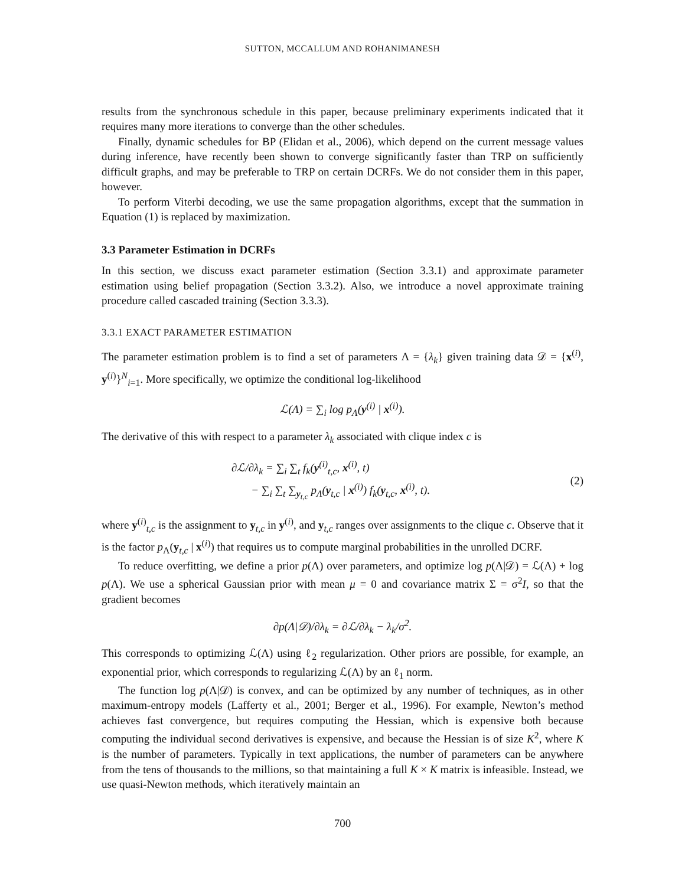SUTTON, MCCALLUM AND ROHANIMANESH
results from the synchronous schedule in this paper, because preliminary experiments indicated that it requires many more iterations to converge than the other schedules.
Finally, dynamic schedules for BP (Elidan et al., 2006), which depend on the current message values during inference, have recently been shown to converge significantly faster than TRP on sufficiently difficult graphs, and may be preferable to TRP on certain DCRFs. We do not consider them in this paper, however.
To perform Viterbi decoding, we use the same propagation algorithms, except that the summation in Equation (1) is replaced by maximization.
3.3 Parameter Estimation in DCRFs
In this section, we discuss exact parameter estimation (Section 3.3.1) and approximate parameter estimation using belief propagation (Section 3.3.2). Also, we introduce a novel approximate training procedure called cascaded training (Section 3.3.3).
3.3.1 EXACT PARAMETER ESTIMATION
The parameter estimation problem is to find a set of parameters Λ = {λ<sub>k</sub>} given training data 𝒟 = {x<sup>(i)</sup>, y<sup>(i)</sup>}<sup>N</sup><sub>i=1</sub>. More specifically, we optimize the conditional log-likelihood
ℒ(Λ) = ∑<sub>i</sub> log p<sub>Λ</sub>(y<sup>(i)</sup> | x<sup>(i)</sup>).
The derivative of this with respect to a parameter λ<sub>k</sub> associated with clique index c is
∂ℒ/∂λ<sub>k</sub> = ∑<sub>i</sub> ∑<sub>t</sub> f<sub>k</sub>(y<sup>(i)</sup><sub>t,c</sub>, x<sup>(i)</sup>, t)
− ∑<sub>i</sub> ∑<sub>t</sub> ∑<sub>y<sub>t,c</sub></sub> p<sub>Λ</sub>(y<sub>t,c</sub> | x<sup>(i)</sup>) f<sub>k</sub>(y<sub>t,c</sub>, x<sup>(i)</sup>, t).
(2)
where y<sup>(i)</sup><sub>t,c</sub> is the assignment to y<sub>t,c</sub> in y<sup>(i)</sup>, and y<sub>t,c</sub> ranges over assignments to the clique c. Observe that it is the factor p<sub>Λ</sub>(y<sub>t,c</sub> | x<sup>(i)</sup>) that requires us to compute marginal probabilities in the unrolled DCRF.
To reduce overfitting, we define a prior p(Λ) over parameters, and optimize log p(Λ|𝒟) = ℒ(Λ) + log p(Λ). We use a spherical Gaussian prior with mean μ = 0 and covariance matrix Σ = σ<sup>2</sup>I, so that the gradient becomes
∂p(Λ|𝒟)/∂λ<sub>k</sub> = ∂ℒ/∂λ<sub>k</sub> − λ<sub>k</sub>/σ<sup>2</sup>.
This corresponds to optimizing ℒ(Λ) using ℓ<sub>2</sub> regularization. Other priors are possible, for example, an exponential prior, which corresponds to regularizing ℒ(Λ) by an ℓ<sub>1</sub> norm.
The function log p(Λ|𝒟) is convex, and can be optimized by any number of techniques, as in other maximum-entropy models (Lafferty et al., 2001; Berger et al., 1996). For example, Newton’s method achieves fast convergence, but requires computing the Hessian, which is expensive both because computing the individual second derivatives is expensive, and because the Hessian is of size K<sup>2</sup>, where K is the number of parameters. Typically in text applications, the number of parameters can be anywhere from the tens of thousands to the millions, so that maintaining a full K × K matrix is infeasible. Instead, we use quasi-Newton methods, which iteratively maintain an
700